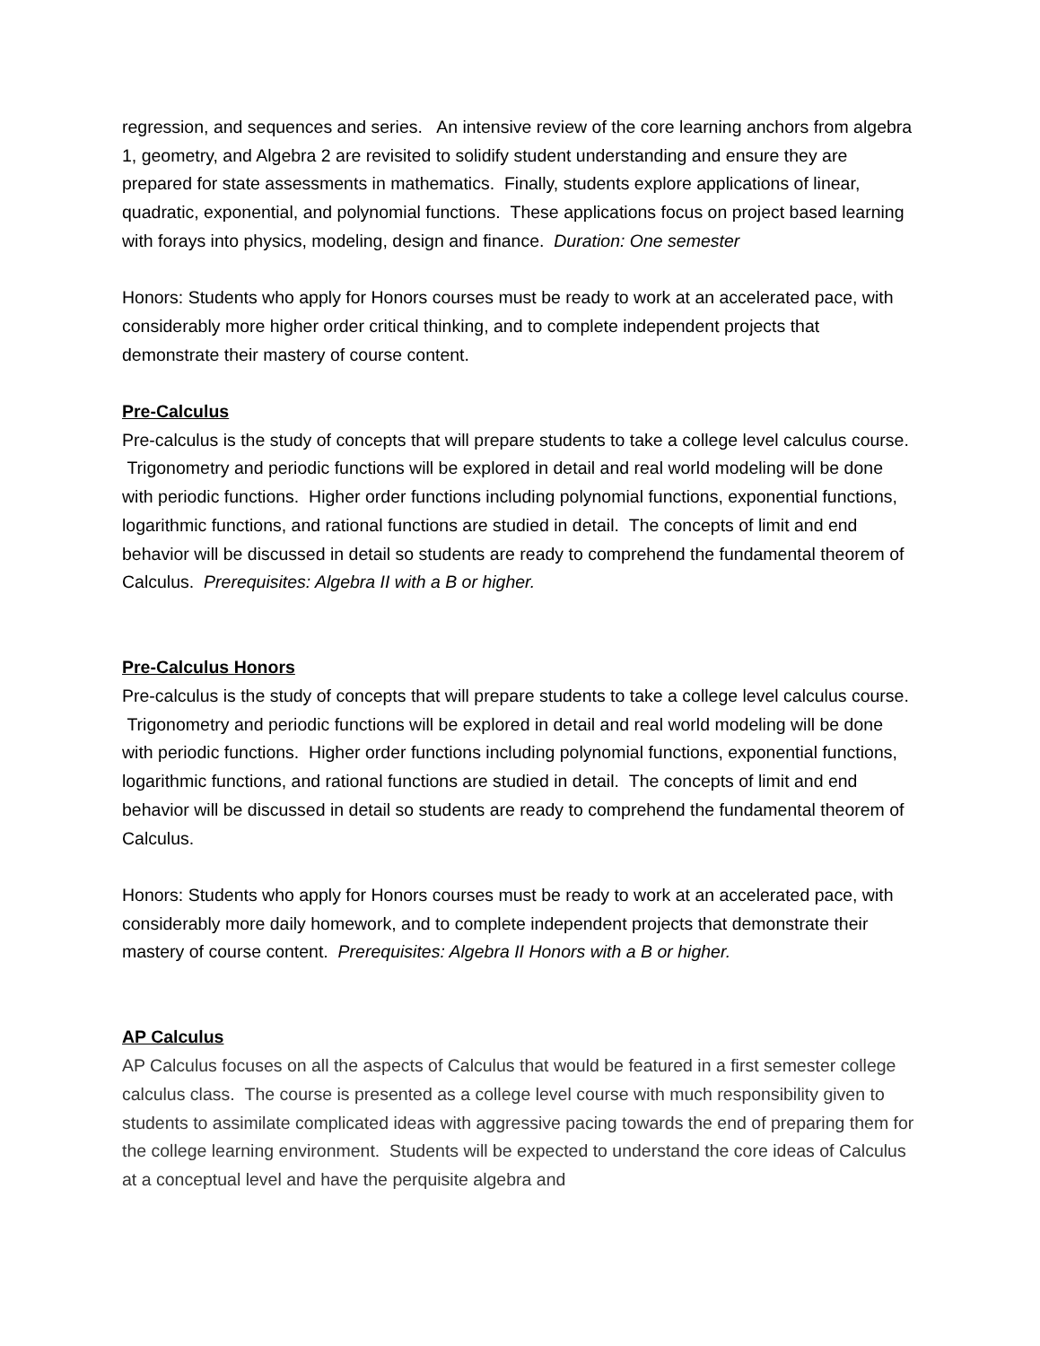regression, and sequences and series. An intensive review of the core learning anchors from algebra 1, geometry, and Algebra 2 are revisited to solidify student understanding and ensure they are prepared for state assessments in mathematics. Finally, students explore applications of linear, quadratic, exponential, and polynomial functions. These applications focus on project based learning with forays into physics, modeling, design and finance. Duration: One semester
Honors: Students who apply for Honors courses must be ready to work at an accelerated pace, with considerably more higher order critical thinking, and to complete independent projects that demonstrate their mastery of course content.
Pre-Calculus
Pre-calculus is the study of concepts that will prepare students to take a college level calculus course. Trigonometry and periodic functions will be explored in detail and real world modeling will be done with periodic functions. Higher order functions including polynomial functions, exponential functions, logarithmic functions, and rational functions are studied in detail. The concepts of limit and end behavior will be discussed in detail so students are ready to comprehend the fundamental theorem of Calculus. Prerequisites: Algebra II with a B or higher.
Pre-Calculus Honors
Pre-calculus is the study of concepts that will prepare students to take a college level calculus course. Trigonometry and periodic functions will be explored in detail and real world modeling will be done with periodic functions. Higher order functions including polynomial functions, exponential functions, logarithmic functions, and rational functions are studied in detail. The concepts of limit and end behavior will be discussed in detail so students are ready to comprehend the fundamental theorem of Calculus.
Honors: Students who apply for Honors courses must be ready to work at an accelerated pace, with considerably more daily homework, and to complete independent projects that demonstrate their mastery of course content. Prerequisites: Algebra II Honors with a B or higher.
AP Calculus
AP Calculus focuses on all the aspects of Calculus that would be featured in a first semester college calculus class. The course is presented as a college level course with much responsibility given to students to assimilate complicated ideas with aggressive pacing towards the end of preparing them for the college learning environment. Students will be expected to understand the core ideas of Calculus at a conceptual level and have the perquisite algebra and